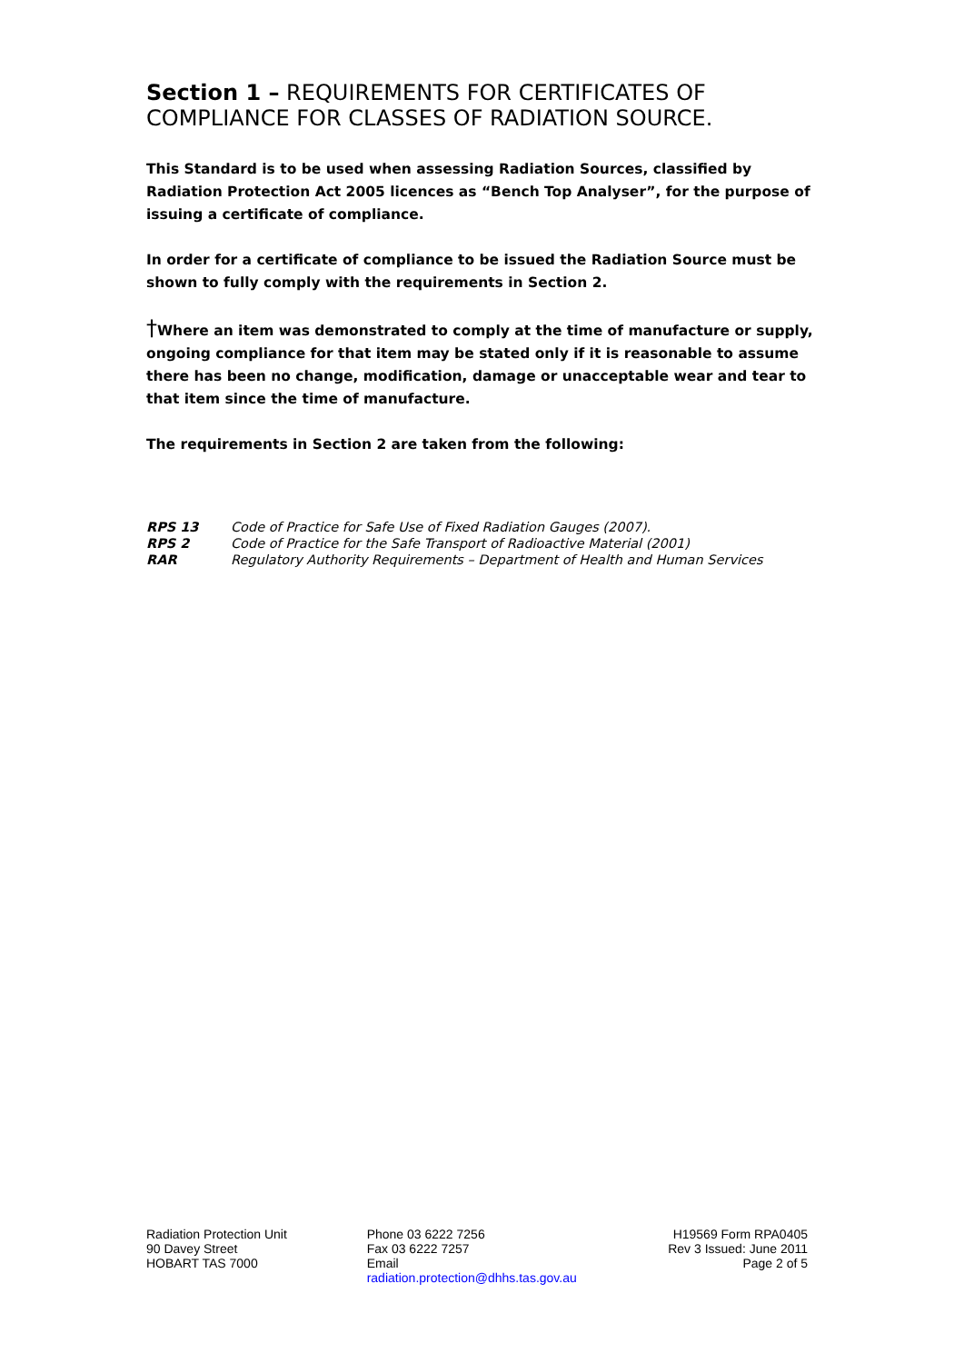Section 1 – REQUIREMENTS FOR CERTIFICATES OF COMPLIANCE FOR CLASSES OF RADIATION SOURCE.
This Standard is to be used when assessing Radiation Sources, classified by Radiation Protection Act 2005 licences as “Bench Top Analyser”, for the purpose of issuing a certificate of compliance.
In order for a certificate of compliance to be issued the Radiation Source must be shown to fully comply with the requirements in Section 2.
†Where an item was demonstrated to comply at the time of manufacture or supply, ongoing compliance for that item may be stated only if it is reasonable to assume there has been no change, modification, damage or unacceptable wear and tear to that item since the time of manufacture.
The requirements in Section 2 are taken from the following:
| RPS 13 | Code of Practice for Safe Use of Fixed Radiation Gauges (2007). |
| RPS 2 | Code of Practice for the Safe Transport of Radioactive Material (2001) |
| RAR | Regulatory Authority Requirements – Department of Health and Human Services |
Radiation Protection Unit
90 Davey Street
HOBART TAS 7000
Phone 03 6222 7256
Fax 03 6222 7257
Email
radiation.protection@dhhs.tas.gov.au
H19569 Form RPA0405
Rev 3 Issued: June 2011
Page 2 of 5